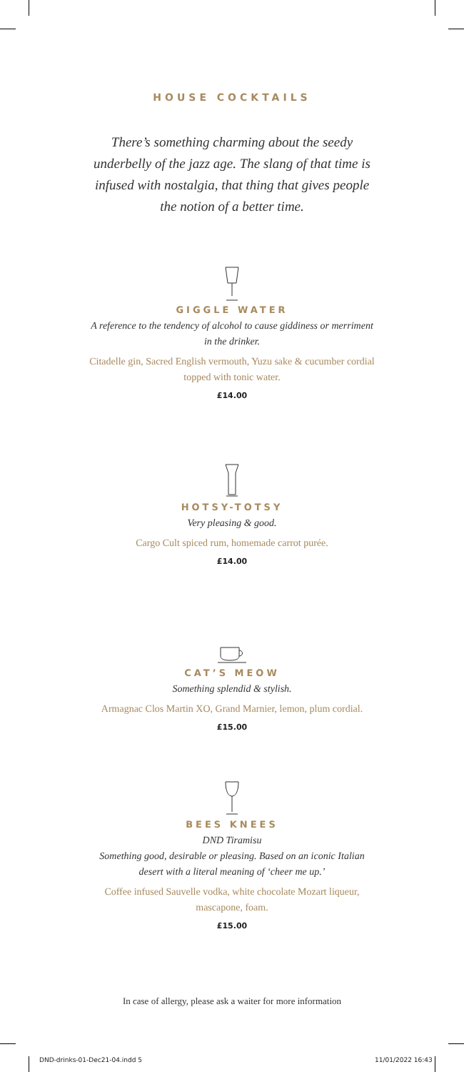HOUSE COCKTAILS
There’s something charming about the seedy underbelly of the jazz age. The slang of that time is infused with nostalgia, that thing that gives people the notion of a better time.
GIGGLE WATER
A reference to the tendency of alcohol to cause giddiness or merriment in the drinker.
Citadelle gin, Sacred English vermouth, Yuzu sake & cucumber cordial topped with tonic water.
£14.00
HOTSY-TOTSY
Very pleasing & good.
Cargo Cult spiced rum, homemade carrot purée.
£14.00
CAT’S MEOW
Something splendid & stylish.
Armagnac Clos Martin XO, Grand Marnier, lemon, plum cordial.
£15.00
BEES KNEES
DND Tiramisu
Something good, desirable or pleasing. Based on an iconic Italian desert with a literal meaning of ‘cheer me up.’
Coffee infused Sauvelle vodka, white chocolate Mozart liqueur, mascapone, foam.
£15.00
In case of allergy, please ask a waiter for more information
DND-drinks-01-Dec21-04.indd 5 11/01/2022 16:43